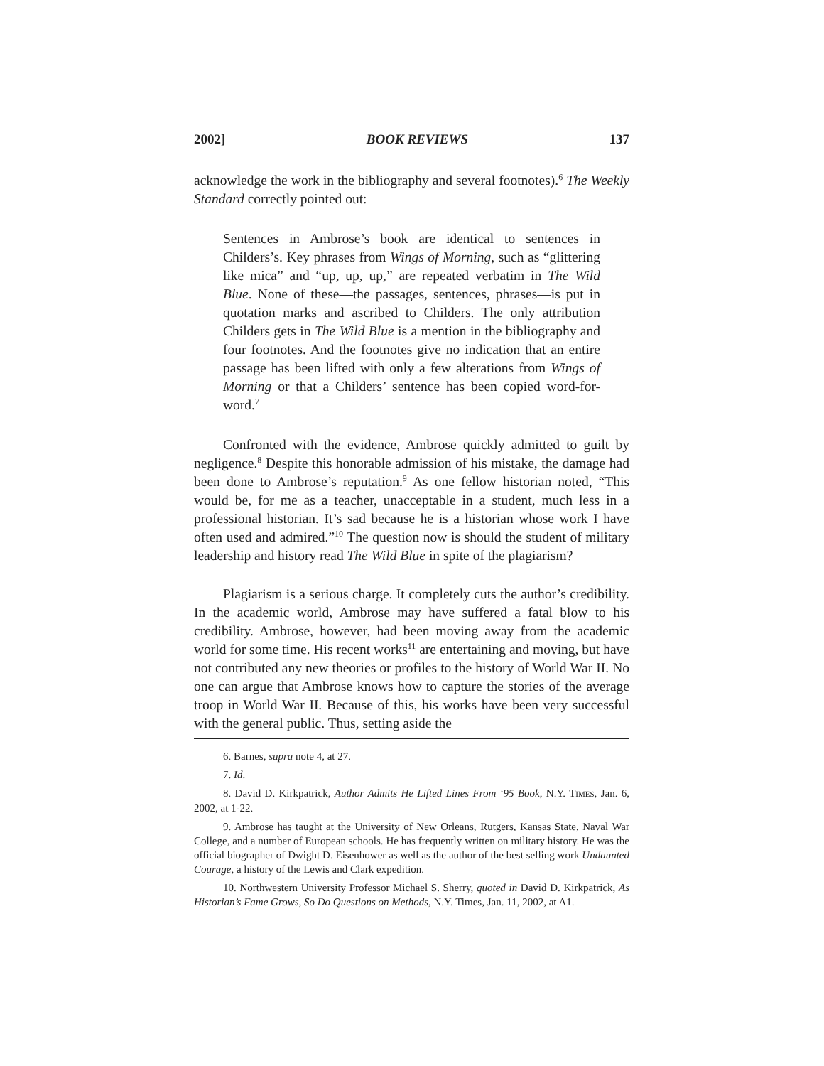2002] BOOK REVIEWS 137
acknowledge the work in the bibliography and several footnotes).<sup>6</sup> The Weekly Standard correctly pointed out:
Sentences in Ambrose’s book are identical to sentences in Childers’s. Key phrases from Wings of Morning, such as “glittering like mica” and “up, up, up,” are repeated verbatim in The Wild Blue. None of these—the passages, sentences, phrases—is put in quotation marks and ascribed to Childers. The only attribution Childers gets in The Wild Blue is a mention in the bibliography and four footnotes. And the footnotes give no indication that an entire passage has been lifted with only a few alterations from Wings of Morning or that a Childers’ sentence has been copied word-for-word.<sup>7</sup>
Confronted with the evidence, Ambrose quickly admitted to guilt by negligence.<sup>8</sup> Despite this honorable admission of his mistake, the damage had been done to Ambrose’s reputation.<sup>9</sup> As one fellow historian noted, “This would be, for me as a teacher, unacceptable in a student, much less in a professional historian. It’s sad because he is a historian whose work I have often used and admired.”<sup>10</sup> The question now is should the student of military leadership and history read The Wild Blue in spite of the plagiarism?
Plagiarism is a serious charge. It completely cuts the author’s credibility. In the academic world, Ambrose may have suffered a fatal blow to his credibility. Ambrose, however, had been moving away from the academic world for some time. His recent works<sup>11</sup> are entertaining and moving, but have not contributed any new theories or profiles to the history of World War II. No one can argue that Ambrose knows how to capture the stories of the average troop in World War II. Because of this, his works have been very successful with the general public. Thus, setting aside the
6. Barnes, supra note 4, at 27.
7. Id.
8. David D. Kirkpatrick, Author Admits He Lifted Lines From ‘95 Book, N.Y. TIMES, Jan. 6, 2002, at 1-22.
9. Ambrose has taught at the University of New Orleans, Rutgers, Kansas State, Naval War College, and a number of European schools. He has frequently written on military history. He was the official biographer of Dwight D. Eisenhower as well as the author of the best selling work Undaunted Courage, a history of the Lewis and Clark expedition.
10. Northwestern University Professor Michael S. Sherry, quoted in David D. Kirkpatrick, As Historian’s Fame Grows, So Do Questions on Methods, N.Y. Times, Jan. 11, 2002, at A1.